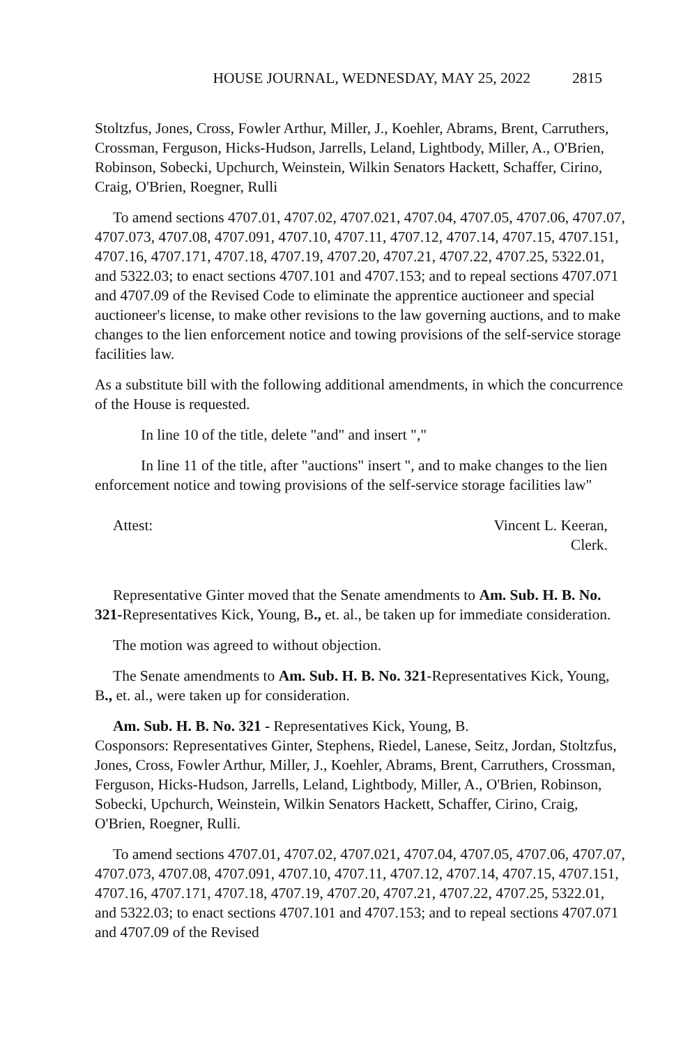HOUSE JOURNAL, WEDNESDAY, MAY 25, 2022 2815
Stoltzfus, Jones, Cross, Fowler Arthur, Miller, J., Koehler, Abrams, Brent, Carruthers, Crossman, Ferguson, Hicks-Hudson, Jarrells, Leland, Lightbody, Miller, A., O'Brien, Robinson, Sobecki, Upchurch, Weinstein, Wilkin Senators Hackett, Schaffer, Cirino, Craig, O'Brien, Roegner, Rulli
To amend sections 4707.01, 4707.02, 4707.021, 4707.04, 4707.05, 4707.06, 4707.07, 4707.073, 4707.08, 4707.091, 4707.10, 4707.11, 4707.12, 4707.14, 4707.15, 4707.151, 4707.16, 4707.171, 4707.18, 4707.19, 4707.20, 4707.21, 4707.22, 4707.25, 5322.01, and 5322.03; to enact sections 4707.101 and 4707.153; and to repeal sections 4707.071 and 4707.09 of the Revised Code to eliminate the apprentice auctioneer and special auctioneer's license, to make other revisions to the law governing auctions, and to make changes to the lien enforcement notice and towing provisions of the self-service storage facilities law.
As a substitute bill with the following additional amendments, in which the concurrence of the House is requested.
In line 10 of the title, delete "and" and insert ","
In line 11 of the title, after "auctions" insert ", and to make changes to the lien enforcement notice and towing provisions of the self-service storage facilities law"
Attest: Vincent L. Keeran,
Clerk.
Representative Ginter moved that the Senate amendments to Am. Sub. H. B. No. 321-Representatives Kick, Young, B., et. al., be taken up for immediate consideration.
The motion was agreed to without objection.
The Senate amendments to Am. Sub. H. B. No. 321-Representatives Kick, Young, B., et. al., were taken up for consideration.
Am. Sub. H. B. No. 321 - Representatives Kick, Young, B.
Cosponsors: Representatives Ginter, Stephens, Riedel, Lanese, Seitz, Jordan, Stoltzfus, Jones, Cross, Fowler Arthur, Miller, J., Koehler, Abrams, Brent, Carruthers, Crossman, Ferguson, Hicks-Hudson, Jarrells, Leland, Lightbody, Miller, A., O'Brien, Robinson, Sobecki, Upchurch, Weinstein, Wilkin Senators Hackett, Schaffer, Cirino, Craig, O'Brien, Roegner, Rulli.
To amend sections 4707.01, 4707.02, 4707.021, 4707.04, 4707.05, 4707.06, 4707.07, 4707.073, 4707.08, 4707.091, 4707.10, 4707.11, 4707.12, 4707.14, 4707.15, 4707.151, 4707.16, 4707.171, 4707.18, 4707.19, 4707.20, 4707.21, 4707.22, 4707.25, 5322.01, and 5322.03; to enact sections 4707.101 and 4707.153; and to repeal sections 4707.071 and 4707.09 of the Revised